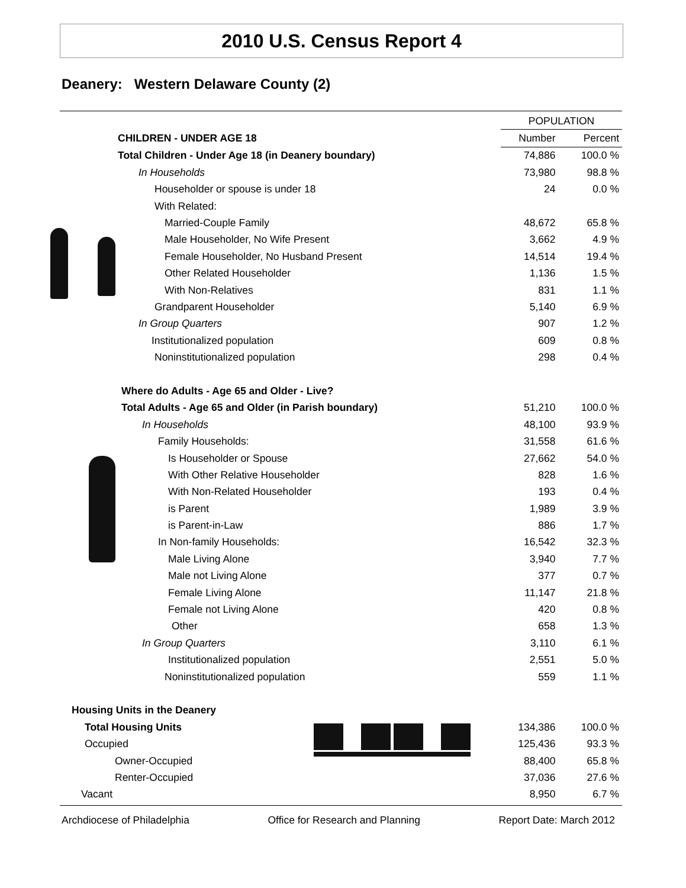2010 U.S. Census Report 4
Deanery: Western Delaware County (2)
| | POPULATION | |
| CHILDREN - UNDER AGE 18 | Number | Percent |
| Total Children - Under Age 18 (in Deanery boundary) | 74,886 | 100.0 % |
| In Households | 73,980 | 98.8 % |
| Householder or spouse is under 18 | 24 | 0.0 % |
| With Related: | | |
| Married-Couple Family | 48,672 | 65.8 % |
| Male Householder, No Wife Present | 3,662 | 4.9 % |
| Female Householder, No Husband Present | 14,514 | 19.4 % |
| Other Related Householder | 1,136 | 1.5 % |
| With Non-Relatives | 831 | 1.1 % |
| Grandparent Householder | 5,140 | 6.9 % |
| In Group Quarters | 907 | 1.2 % |
| Institutionalized population | 609 | 0.8 % |
| Noninstitutionalized population | 298 | 0.4 % |
| Where do Adults - Age 65 and Older - Live? | | |
| Total Adults - Age 65 and Older (in Parish boundary) | 51,210 | 100.0 % |
| In Households | 48,100 | 93.9 % |
| Family Households: | 31,558 | 61.6 % |
| Is Householder or Spouse | 27,662 | 54.0 % |
| With Other Relative Householder | 828 | 1.6 % |
| With Non-Related Householder | 193 | 0.4 % |
| is Parent | 1,989 | 3.9 % |
| is Parent-in-Law | 886 | 1.7 % |
| In Non-family Households: | 16,542 | 32.3 % |
| Male Living Alone | 3,940 | 7.7 % |
| Male not Living Alone | 377 | 0.7 % |
| Female Living Alone | 11,147 | 21.8 % |
| Female not Living Alone | 420 | 0.8 % |
| Other | 658 | 1.3 % |
| In Group Quarters | 3,110 | 6.1 % |
| Institutionalized population | 2,551 | 5.0 % |
| Noninstitutionalized population | 559 | 1.1 % |
| Housing Units in the Deanery | | |
| Total Housing Units | 134,386 | 100.0 % |
| Occupied | 125,436 | 93.3 % |
| Owner-Occupied | 88,400 | 65.8 % |
| Renter-Occupied | 37,036 | 27.6 % |
| Vacant | 8,950 | 6.7 % |
Archdiocese of Philadelphia Office for Research and Planning Report Date: March 2012